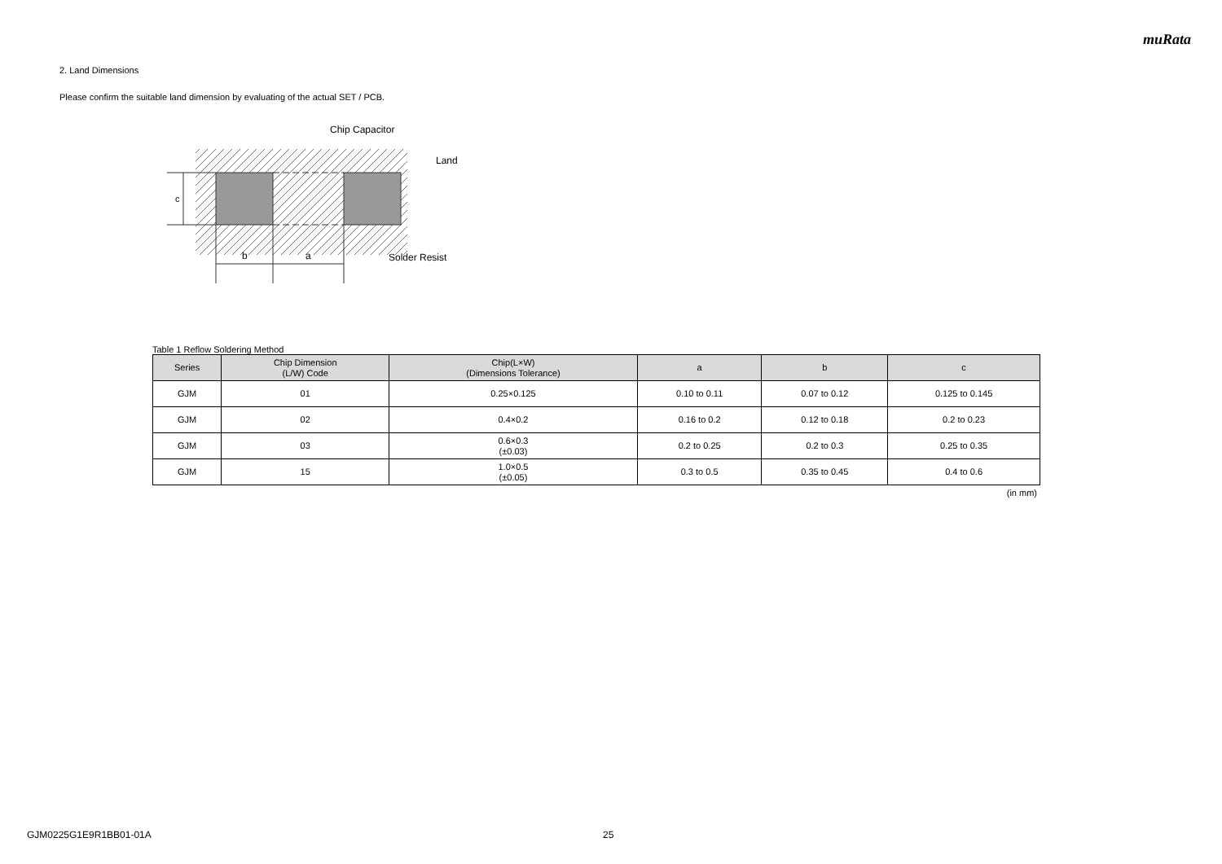muRata
2. Land Dimensions
Please confirm the suitable land dimension by evaluating of the actual SET / PCB.
c
b
a
Chip Capacitor
Land
Solder Resist
Table 1 Reflow Soldering Method
| Series | Chip Dimension (L/W) Code | Chip(L×W) (Dimensions Tolerance) | a | b | c |
| --- | --- | --- | --- | --- | --- |
| GJM | 01 | 0.25×0.125 | 0.10 to 0.11 | 0.07 to 0.12 | 0.125 to 0.145 |
| GJM | 02 | 0.4×0.2 | 0.16 to 0.2 | 0.12 to 0.18 | 0.2 to 0.23 |
| GJM | 03 | 0.6×0.3 (±0.03) | 0.2 to 0.25 | 0.2 to 0.3 | 0.25 to 0.35 |
| GJM | 15 | 1.0×0.5 (±0.05) | 0.3 to 0.5 | 0.35 to 0.45 | 0.4 to 0.6 |
(in mm)
GJM0225G1E9R1BB01-01A 25